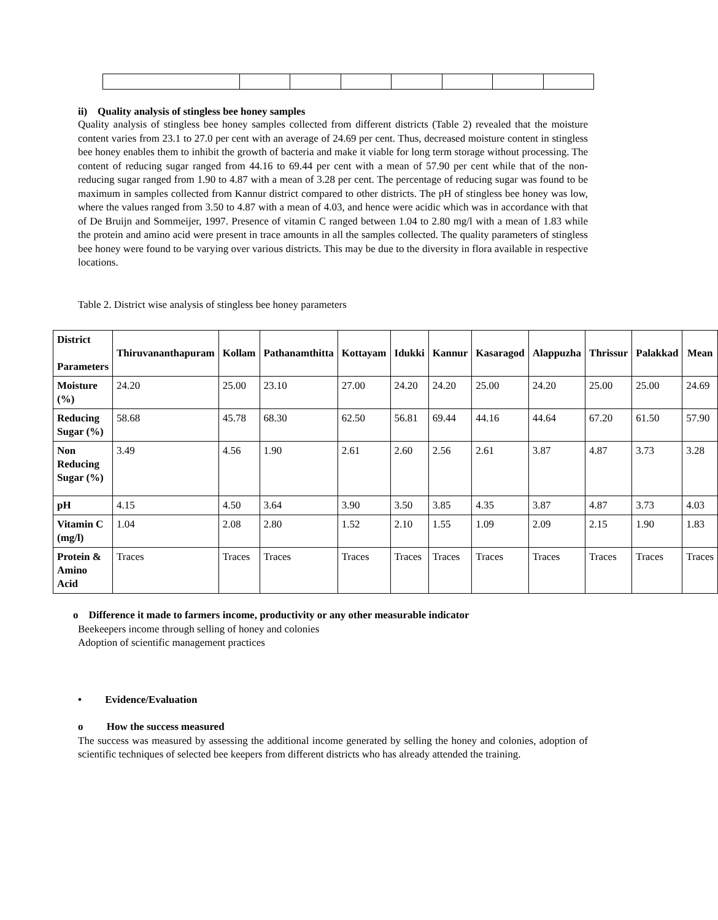ii) Quality analysis of stingless bee honey samples
Quality analysis of stingless bee honey samples collected from different districts (Table 2) revealed that the moisture content varies from 23.1 to 27.0 per cent with an average of 24.69 per cent. Thus, decreased moisture content in stingless bee honey enables them to inhibit the growth of bacteria and make it viable for long term storage without processing. The content of reducing sugar ranged from 44.16 to 69.44 per cent with a mean of 57.90 per cent while that of the non-reducing sugar ranged from 1.90 to 4.87 with a mean of 3.28 per cent. The percentage of reducing sugar was found to be maximum in samples collected from Kannur district compared to other districts. The pH of stingless bee honey was low, where the values ranged from 3.50 to 4.87 with a mean of 4.03, and hence were acidic which was in accordance with that of De Bruijn and Sommeijer, 1997. Presence of vitamin C ranged between 1.04 to 2.80 mg/l with a mean of 1.83 while the protein and amino acid were present in trace amounts in all the samples collected. The quality parameters of stingless bee honey were found to be varying over various districts. This may be due to the diversity in flora available in respective locations.
Table 2. District wise analysis of stingless bee honey parameters
| District Parameters | Thiruvananthapuram | Kollam | Pathanamthitta | Kottayam | Idukki | Kannur | Kasaragod | Alappuzha | Thrissur | Palakkad | Mean |
| --- | --- | --- | --- | --- | --- | --- | --- | --- | --- | --- | --- |
| Moisture (%) | 24.20 | 25.00 | 23.10 | 27.00 | 24.20 | 24.20 | 25.00 | 24.20 | 25.00 | 25.00 | 24.69 |
| Reducing Sugar (%) | 58.68 | 45.78 | 68.30 | 62.50 | 56.81 | 69.44 | 44.16 | 44.64 | 67.20 | 61.50 | 57.90 |
| Non Reducing Sugar (%) | 3.49 | 4.56 | 1.90 | 2.61 | 2.60 | 2.56 | 2.61 | 3.87 | 4.87 | 3.73 | 3.28 |
| pH | 4.15 | 4.50 | 3.64 | 3.90 | 3.50 | 3.85 | 4.35 | 3.87 | 4.87 | 3.73 | 4.03 |
| Vitamin C (mg/l) | 1.04 | 2.08 | 2.80 | 1.52 | 2.10 | 1.55 | 1.09 | 2.09 | 2.15 | 1.90 | 1.83 |
| Protein & Amino Acid | Traces | Traces | Traces | Traces | Traces | Traces | Traces | Traces | Traces | Traces | Traces |
o Difference it made to farmers income, productivity or any other measurable indicator
Beekeepers income through selling of honey and colonies
Adoption of scientific management practices
• Evidence/Evaluation
o How the success measured
The success was measured by assessing the additional income generated by selling the honey and colonies, adoption of scientific techniques of selected bee keepers from different districts who has already attended the training.